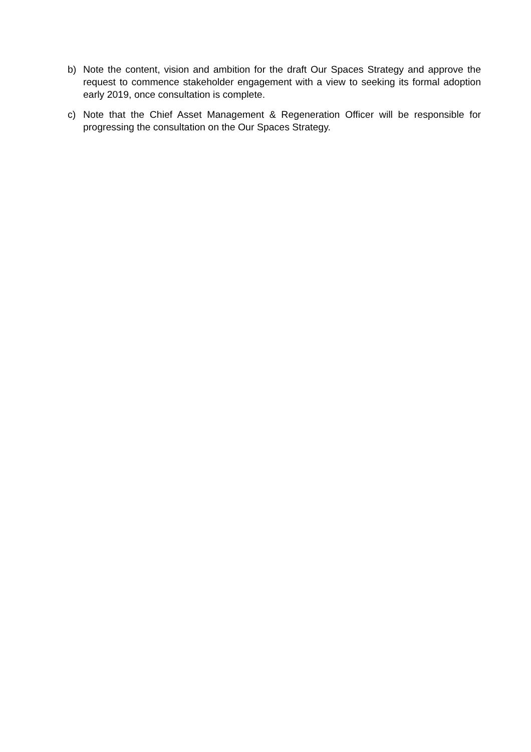b) Note the content, vision and ambition for the draft Our Spaces Strategy and approve the request to commence stakeholder engagement with a view to seeking its formal adoption early 2019, once consultation is complete.
c) Note that the Chief Asset Management & Regeneration Officer will be responsible for progressing the consultation on the Our Spaces Strategy.